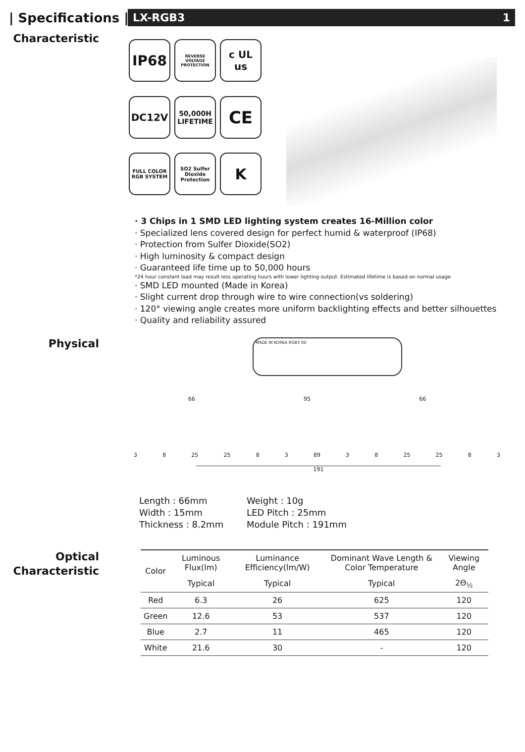| Specifications |
LX-RGB3 1
Characteristic
IP68
REVERSE VOLTAGE PROTECTION
c UL us
DC12V
50,000H LIFETIME
CE
FULL COLOR RGB SYSTEM
SO2 Sulfer Dioxide Protection
K
· 3 Chips in 1 SMD LED lighting system creates 16-Million color
· Specialized lens covered design for perfect humid & waterproof (IP68)
· Protection from Sulfer Dioxide(SO2)
· High luminosity & compact design
· Guaranteed life time up to 50,000 hours
*24 hour constant load may result less operating hours with lower lighting output. Estimated lifetime is based on normal usage
· SMD LED mounted (Made in Korea)
· Slight current drop through wire to wire connection(vs soldering)
· 120° viewing angle creates more uniform backlighting effects and better silhouettes
· Quality and reliability assured
Physical
MADE IN KOREA RGB3 XD
66 95 66
3 8 25 25 8 3 89 3 8 25 25 8 3
191
Length : 66mm
Width : 15mm
Thickness : 8.2mm
Weight : 10g
LED Pitch : 25mm
Module Pitch : 191mm
Optical
Characteristic
| Color | Luminous Flux(lm) | Luminance Efficiency(lm/W) | Dominant Wave Length & Color Temperature | Viewing Angle |
| | Typical | Typical | Typical | 2Θ<sub>½</sub> |
| Red | 6.3 | 26 | 625 | 120 |
| Green | 12.6 | 53 | 537 | 120 |
| Blue | 2.7 | 11 | 465 | 120 |
| White | 21.6 | 30 | - | 120 |